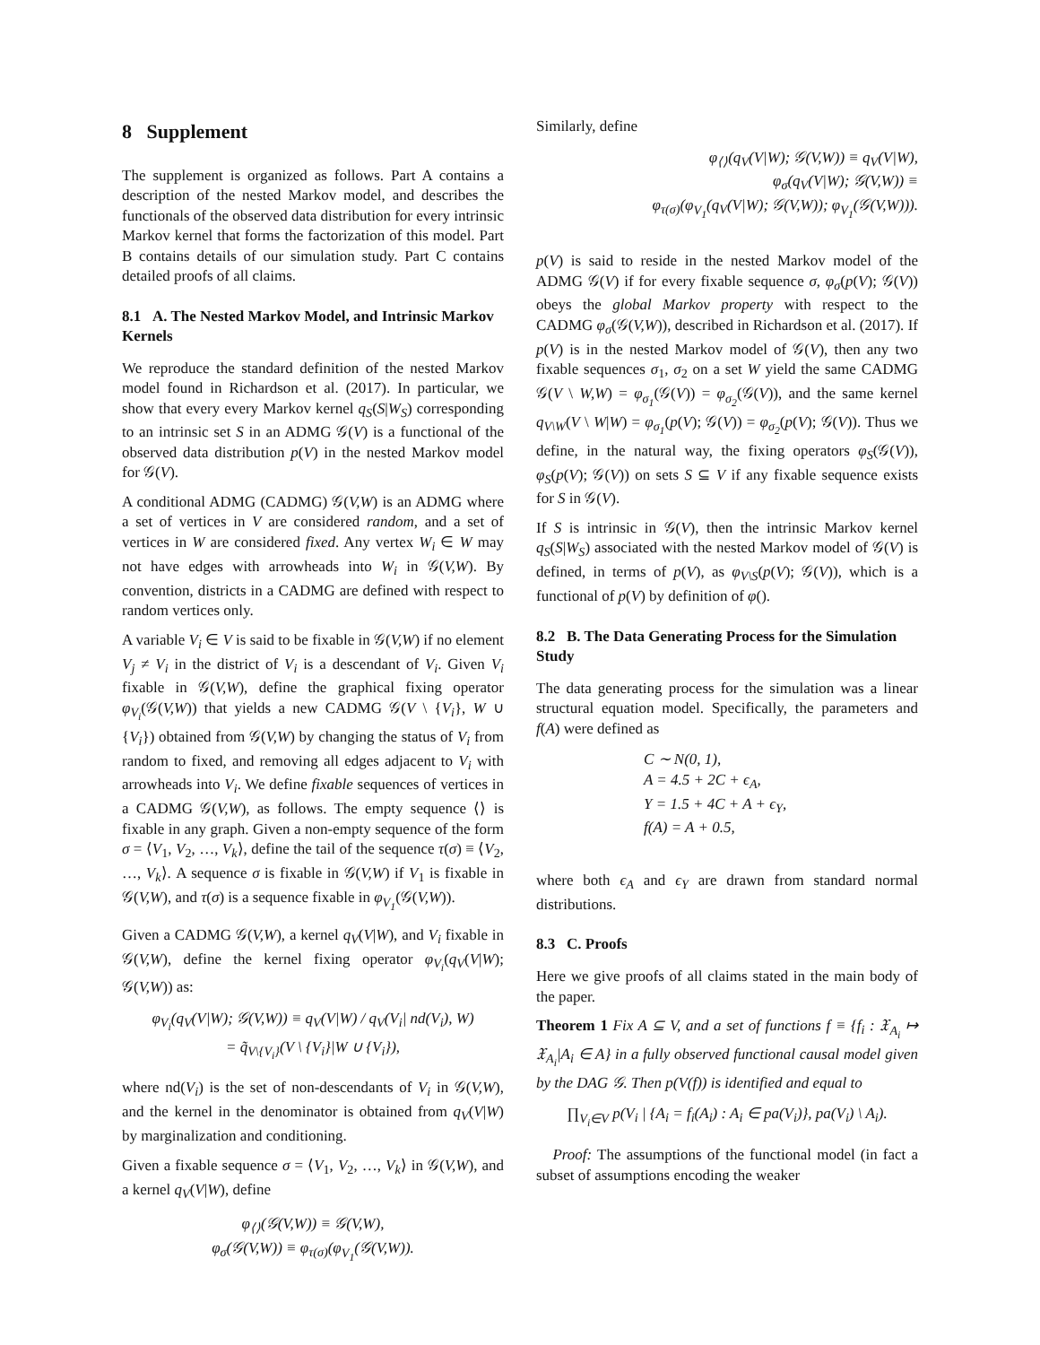8 Supplement
The supplement is organized as follows. Part A contains a description of the nested Markov model, and describes the functionals of the observed data distribution for every intrinsic Markov kernel that forms the factorization of this model. Part B contains details of our simulation study. Part C contains detailed proofs of all claims.
8.1 A. The Nested Markov Model, and Intrinsic Markov Kernels
We reproduce the standard definition of the nested Markov model found in Richardson et al. (2017). In particular, we show that every every Markov kernel q<sub>S</sub>(S|W<sub>S</sub>) corresponding to an intrinsic set S in an ADMG 𝒢(V) is a functional of the observed data distribution p(V) in the nested Markov model for 𝒢(V).
A conditional ADMG (CADMG) 𝒢(V,W) is an ADMG where a set of vertices in V are considered random, and a set of vertices in W are considered fixed. Any vertex W<sub>i</sub> ∈ W may not have edges with arrowheads into W<sub>i</sub> in 𝒢(V,W). By convention, districts in a CADMG are defined with respect to random vertices only.
A variable V<sub>i</sub> ∈ V is said to be fixable in 𝒢(V,W) if no element V<sub>j</sub> ≠ V<sub>i</sub> in the district of V<sub>i</sub> is a descendant of V<sub>i</sub>. Given V<sub>i</sub> fixable in 𝒢(V,W), define the graphical fixing operator φ<sub>V<sub>i</sub></sub>(𝒢(V,W)) that yields a new CADMG 𝒢(V \ {V<sub>i</sub>}, W ∪ {V<sub>i</sub>}) obtained from 𝒢(V,W) by changing the status of V<sub>i</sub> from random to fixed, and removing all edges adjacent to V<sub>i</sub> with arrowheads into V<sub>i</sub>. We define fixable sequences of vertices in a CADMG 𝒢(V,W), as follows. The empty sequence ⟨⟩ is fixable in any graph. Given a non-empty sequence of the form σ = ⟨V<sub>1</sub>, V<sub>2</sub>, …, V<sub>k</sub>⟩, define the tail of the sequence τ(σ) ≡ ⟨V<sub>2</sub>, …, V<sub>k</sub>⟩. A sequence σ is fixable in 𝒢(V,W) if V<sub>1</sub> is fixable in 𝒢(V,W), and τ(σ) is a sequence fixable in φ<sub>V<sub>1</sub></sub>(𝒢(V,W)).
Given a CADMG 𝒢(V,W), a kernel q<sub>V</sub>(V|W), and V<sub>i</sub> fixable in 𝒢(V,W), define the kernel fixing operator φ<sub>V<sub>i</sub></sub>(q<sub>V</sub>(V|W); 𝒢(V,W)) as:
φ<sub>V<sub>i</sub></sub>(q<sub>V</sub>(V|W); 𝒢(V,W)) ≡ q<sub>V</sub>(V|W) / q<sub>V</sub>(V<sub>i</sub>| nd(V<sub>i</sub>), W)
= q̃<sub>V\{V<sub>i</sub>}</sub>(V \ {V<sub>i</sub>}|W ∪ {V<sub>i</sub>}),
where nd(V<sub>i</sub>) is the set of non-descendants of V<sub>i</sub> in 𝒢(V,W), and the kernel in the denominator is obtained from q<sub>V</sub>(V|W) by marginalization and conditioning.
Given a fixable sequence σ = ⟨V<sub>1</sub>, V<sub>2</sub>, …, V<sub>k</sub>⟩ in 𝒢(V,W), and a kernel q<sub>V</sub>(V|W), define
φ<sub>⟨⟩</sub>(𝒢(V,W)) ≡ 𝒢(V,W),
φ<sub>σ</sub>(𝒢(V,W)) ≡ φ<sub>τ(σ)</sub>(φ<sub>V<sub>1</sub></sub>(𝒢(V,W)).
Similarly, define
φ<sub>⟨⟩</sub>(q<sub>V</sub>(V|W); 𝒢(V,W)) ≡ q<sub>V</sub>(V|W),
φ<sub>σ</sub>(q<sub>V</sub>(V|W); 𝒢(V,W)) ≡
φ<sub>τ(σ)</sub>(φ<sub>V<sub>1</sub></sub>(q<sub>V</sub>(V|W); 𝒢(V,W)); φ<sub>V<sub>1</sub></sub>(𝒢(V,W))).
p(V) is said to reside in the nested Markov model of the ADMG 𝒢(V) if for every fixable sequence σ, φ<sub>σ</sub>(p(V); 𝒢(V)) obeys the global Markov property with respect to the CADMG φ<sub>σ</sub>(𝒢(V,W)), described in Richardson et al. (2017). If p(V) is in the nested Markov model of 𝒢(V), then any two fixable sequences σ<sub>1</sub>, σ<sub>2</sub> on a set W yield the same CADMG 𝒢(V \ W,W) = φ<sub>σ<sub>1</sub></sub>(𝒢(V)) = φ<sub>σ<sub>2</sub></sub>(𝒢(V)), and the same kernel q<sub>V\W</sub>(V \ W|W) = φ<sub>σ<sub>1</sub></sub>(p(V); 𝒢(V)) = φ<sub>σ<sub>2</sub></sub>(p(V); 𝒢(V)). Thus we define, in the natural way, the fixing operators φ<sub>S</sub>(𝒢(V)), φ<sub>S</sub>(p(V); 𝒢(V)) on sets S ⊆ V if any fixable sequence exists for S in 𝒢(V).
If S is intrinsic in 𝒢(V), then the intrinsic Markov kernel q<sub>S</sub>(S|W<sub>S</sub>) associated with the nested Markov model of 𝒢(V) is defined, in terms of p(V), as φ<sub>V\S</sub>(p(V); 𝒢(V)), which is a functional of p(V) by definition of φ().
8.2 B. The Data Generating Process for the Simulation Study
The data generating process for the simulation was a linear structural equation model. Specifically, the parameters and f(A) were defined as
C ∼ N(0, 1),
A = 4.5 + 2C + ϵ<sub>A</sub>,
Y = 1.5 + 4C + A + ϵ<sub>Y</sub>,
f(A) = A + 0.5,
where both ϵ<sub>A</sub> and ϵ<sub>Y</sub> are drawn from standard normal distributions.
8.3 C. Proofs
Here we give proofs of all claims stated in the main body of the paper.
Theorem 1 Fix A ⊆ V, and a set of functions f ≡ {f<sub>i</sub> : 𝔛<sub>A<sub>i</sub></sub> ↦ 𝔛<sub>A<sub>i</sub></sub>|A<sub>i</sub> ∈ A} in a fully observed functional causal model given by the DAG 𝒢. Then p(V(f)) is identified and equal to
∏<sub>V<sub>i</sub>∈V</sub> p(V<sub>i</sub> | {A<sub>i</sub> = f<sub>i</sub>(A<sub>i</sub>) : A<sub>i</sub> ∈ pa(V<sub>i</sub>)}, pa(V<sub>i</sub>) \ A<sub>i</sub>).
Proof: The assumptions of the functional model (in fact a subset of assumptions encoding the weaker